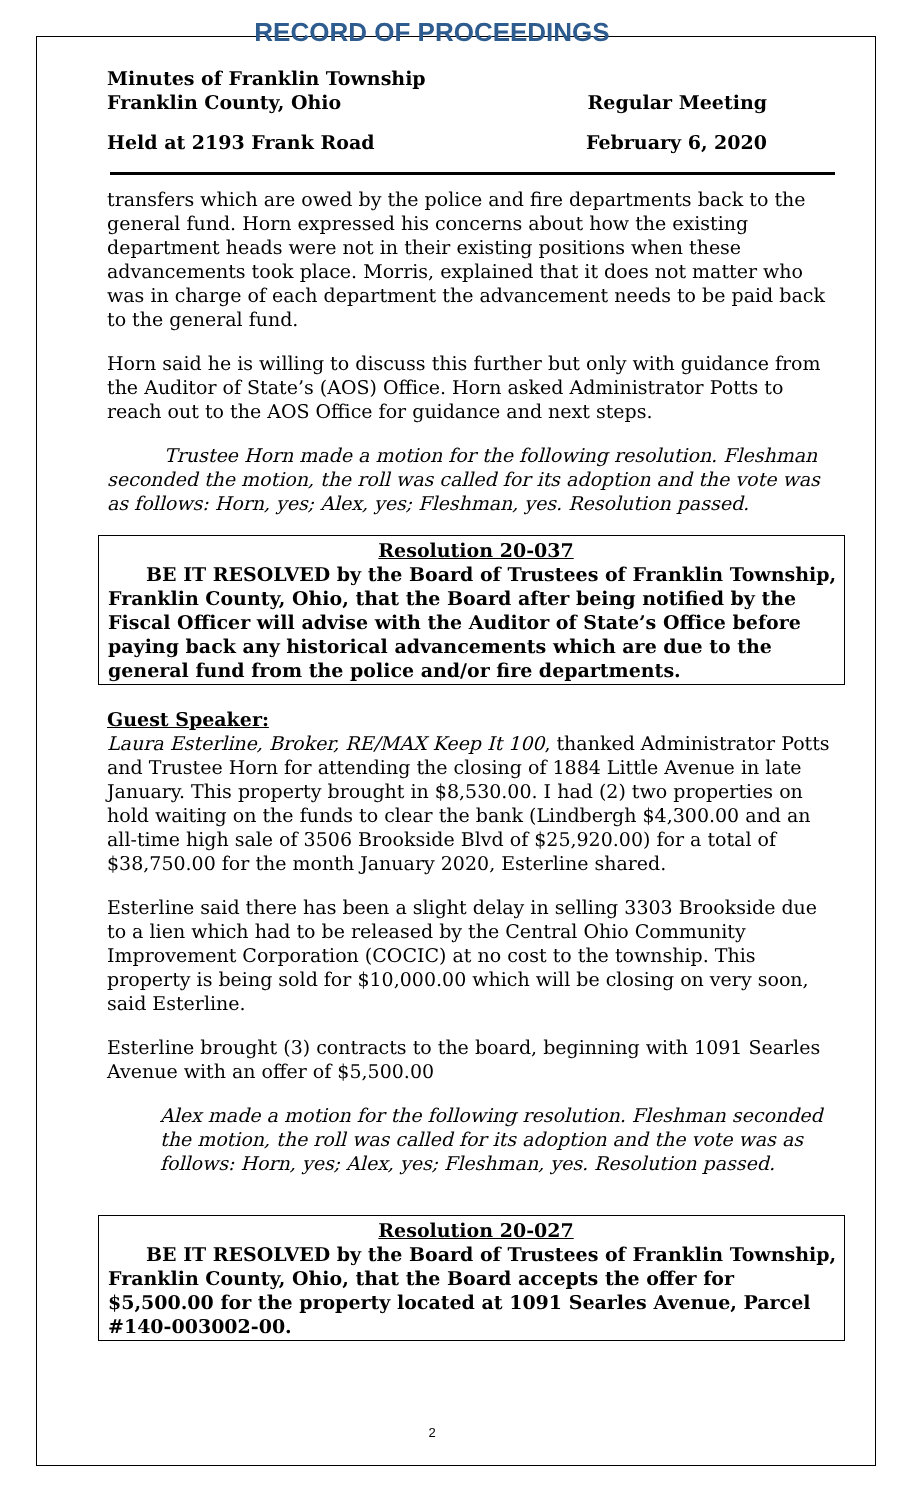RECORD OF PROCEEDINGS
Minutes of Franklin Township
Franklin County, Ohio
Regular Meeting
Held at 2193 Frank Road February 6, 2020
transfers which are owed by the police and fire departments back to the general fund. Horn expressed his concerns about how the existing department heads were not in their existing positions when these advancements took place. Morris, explained that it does not matter who was in charge of each department the advancement needs to be paid back to the general fund.
Horn said he is willing to discuss this further but only with guidance from the Auditor of State’s (AOS) Office. Horn asked Administrator Potts to reach out to the AOS Office for guidance and next steps.
   Trustee Horn made a motion for the following resolution. Fleshman seconded the motion, the roll was called for its adoption and the vote was as follows: Horn, yes; Alex, yes; Fleshman, yes. Resolution passed.
Resolution 20-037
  BE IT RESOLVED by the Board of Trustees of Franklin Township, Franklin County, Ohio, that the Board after being notified by the Fiscal Officer will advise with the Auditor of State’s Office before paying back any historical advancements which are due to the general fund from the police and/or fire departments.
Guest Speaker:
Laura Esterline, Broker, RE/MAX Keep It 100, thanked Administrator Potts and Trustee Horn for attending the closing of 1884 Little Avenue in late January. This property brought in $8,530.00. I had (2) two properties on hold waiting on the funds to clear the bank (Lindbergh $4,300.00 and an all-time high sale of 3506 Brookside Blvd of $25,920.00) for a total of $38,750.00 for the month January 2020, Esterline shared.
Esterline said there has been a slight delay in selling 3303 Brookside due to a lien which had to be released by the Central Ohio Community Improvement Corporation (COCIC) at no cost to the township. This property is being sold for $10,000.00 which will be closing on very soon, said Esterline.
Esterline brought (3) contracts to the board, beginning with 1091 Searles Avenue with an offer of $5,500.00
Alex made a motion for the following resolution. Fleshman seconded the motion, the roll was called for its adoption and the vote was as follows: Horn, yes; Alex, yes; Fleshman, yes. Resolution passed.
Resolution 20-027
  BE IT RESOLVED by the Board of Trustees of Franklin Township, Franklin County, Ohio, that the Board accepts the offer for $5,500.00 for the property located at 1091 Searles Avenue, Parcel #140-003002-00.
2